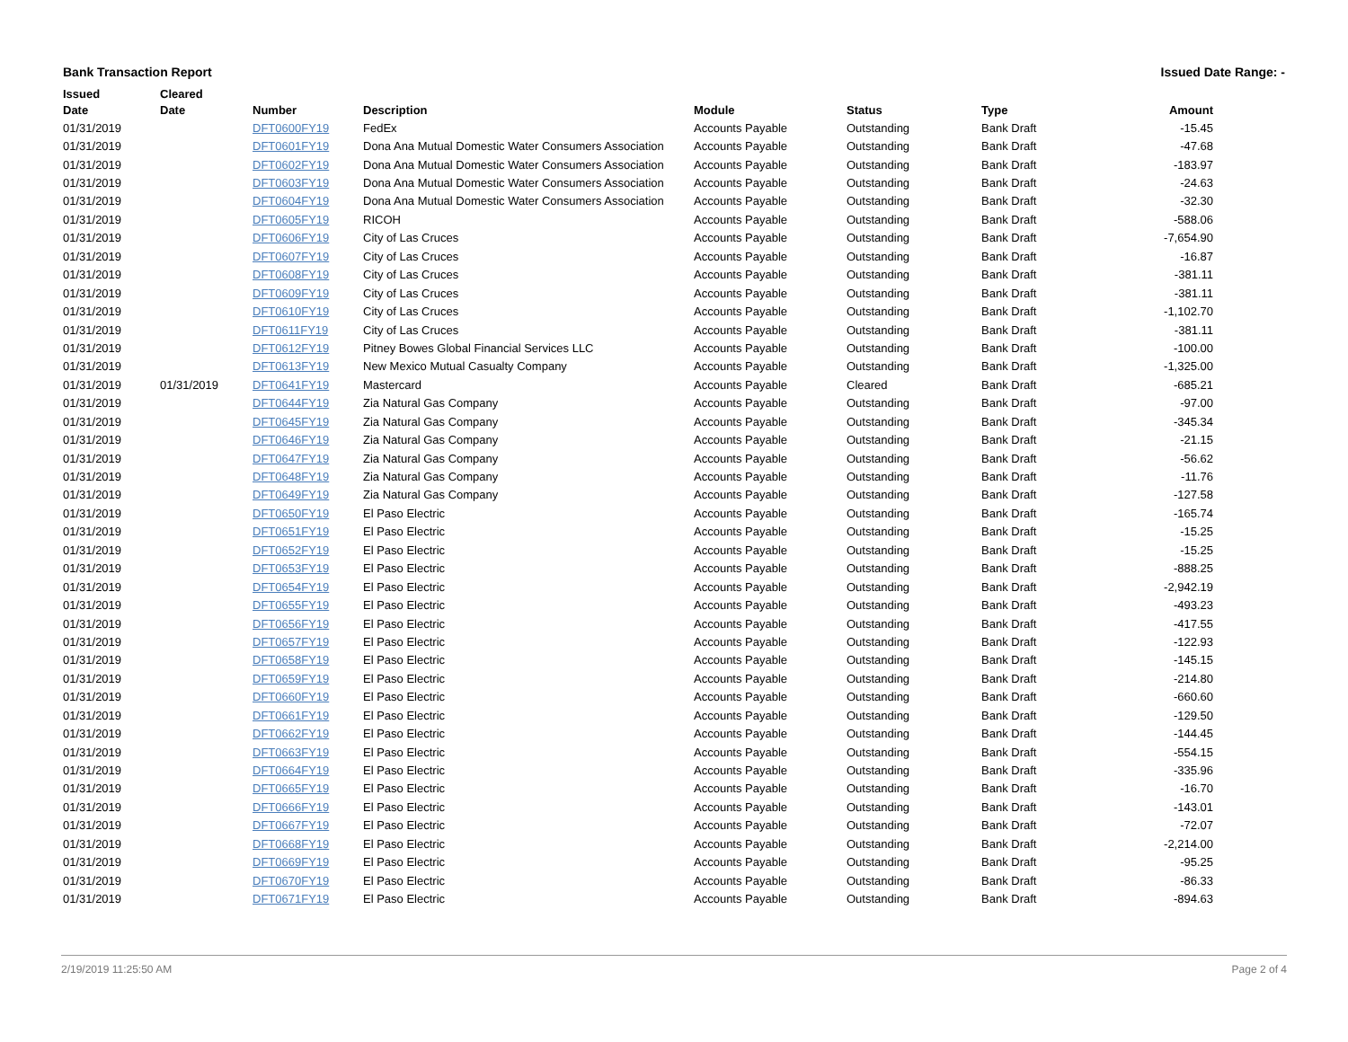Bank Transaction Report Issued Date Range: -
| Issued Date | Cleared Date | Number | Description | Module | Status | Type | Amount |
| --- | --- | --- | --- | --- | --- | --- | --- |
| 01/31/2019 | | DFT0600FY19 | FedEx | Accounts Payable | Outstanding | Bank Draft | -15.45 |
| 01/31/2019 | | DFT0601FY19 | Dona Ana Mutual Domestic Water Consumers Association | Accounts Payable | Outstanding | Bank Draft | -47.68 |
| 01/31/2019 | | DFT0602FY19 | Dona Ana Mutual Domestic Water Consumers Association | Accounts Payable | Outstanding | Bank Draft | -183.97 |
| 01/31/2019 | | DFT0603FY19 | Dona Ana Mutual Domestic Water Consumers Association | Accounts Payable | Outstanding | Bank Draft | -24.63 |
| 01/31/2019 | | DFT0604FY19 | Dona Ana Mutual Domestic Water Consumers Association | Accounts Payable | Outstanding | Bank Draft | -32.30 |
| 01/31/2019 | | DFT0605FY19 | RICOH | Accounts Payable | Outstanding | Bank Draft | -588.06 |
| 01/31/2019 | | DFT0606FY19 | City of Las Cruces | Accounts Payable | Outstanding | Bank Draft | -7,654.90 |
| 01/31/2019 | | DFT0607FY19 | City of Las Cruces | Accounts Payable | Outstanding | Bank Draft | -16.87 |
| 01/31/2019 | | DFT0608FY19 | City of Las Cruces | Accounts Payable | Outstanding | Bank Draft | -381.11 |
| 01/31/2019 | | DFT0609FY19 | City of Las Cruces | Accounts Payable | Outstanding | Bank Draft | -381.11 |
| 01/31/2019 | | DFT0610FY19 | City of Las Cruces | Accounts Payable | Outstanding | Bank Draft | -1,102.70 |
| 01/31/2019 | | DFT0611FY19 | City of Las Cruces | Accounts Payable | Outstanding | Bank Draft | -381.11 |
| 01/31/2019 | | DFT0612FY19 | Pitney Bowes Global Financial Services LLC | Accounts Payable | Outstanding | Bank Draft | -100.00 |
| 01/31/2019 | | DFT0613FY19 | New Mexico Mutual Casualty Company | Accounts Payable | Outstanding | Bank Draft | -1,325.00 |
| 01/31/2019 | 01/31/2019 | DFT0641FY19 | Mastercard | Accounts Payable | Cleared | Bank Draft | -685.21 |
| 01/31/2019 | | DFT0644FY19 | Zia Natural Gas Company | Accounts Payable | Outstanding | Bank Draft | -97.00 |
| 01/31/2019 | | DFT0645FY19 | Zia Natural Gas Company | Accounts Payable | Outstanding | Bank Draft | -345.34 |
| 01/31/2019 | | DFT0646FY19 | Zia Natural Gas Company | Accounts Payable | Outstanding | Bank Draft | -21.15 |
| 01/31/2019 | | DFT0647FY19 | Zia Natural Gas Company | Accounts Payable | Outstanding | Bank Draft | -56.62 |
| 01/31/2019 | | DFT0648FY19 | Zia Natural Gas Company | Accounts Payable | Outstanding | Bank Draft | -11.76 |
| 01/31/2019 | | DFT0649FY19 | Zia Natural Gas Company | Accounts Payable | Outstanding | Bank Draft | -127.58 |
| 01/31/2019 | | DFT0650FY19 | El Paso Electric | Accounts Payable | Outstanding | Bank Draft | -165.74 |
| 01/31/2019 | | DFT0651FY19 | El Paso Electric | Accounts Payable | Outstanding | Bank Draft | -15.25 |
| 01/31/2019 | | DFT0652FY19 | El Paso Electric | Accounts Payable | Outstanding | Bank Draft | -15.25 |
| 01/31/2019 | | DFT0653FY19 | El Paso Electric | Accounts Payable | Outstanding | Bank Draft | -888.25 |
| 01/31/2019 | | DFT0654FY19 | El Paso Electric | Accounts Payable | Outstanding | Bank Draft | -2,942.19 |
| 01/31/2019 | | DFT0655FY19 | El Paso Electric | Accounts Payable | Outstanding | Bank Draft | -493.23 |
| 01/31/2019 | | DFT0656FY19 | El Paso Electric | Accounts Payable | Outstanding | Bank Draft | -417.55 |
| 01/31/2019 | | DFT0657FY19 | El Paso Electric | Accounts Payable | Outstanding | Bank Draft | -122.93 |
| 01/31/2019 | | DFT0658FY19 | El Paso Electric | Accounts Payable | Outstanding | Bank Draft | -145.15 |
| 01/31/2019 | | DFT0659FY19 | El Paso Electric | Accounts Payable | Outstanding | Bank Draft | -214.80 |
| 01/31/2019 | | DFT0660FY19 | El Paso Electric | Accounts Payable | Outstanding | Bank Draft | -660.60 |
| 01/31/2019 | | DFT0661FY19 | El Paso Electric | Accounts Payable | Outstanding | Bank Draft | -129.50 |
| 01/31/2019 | | DFT0662FY19 | El Paso Electric | Accounts Payable | Outstanding | Bank Draft | -144.45 |
| 01/31/2019 | | DFT0663FY19 | El Paso Electric | Accounts Payable | Outstanding | Bank Draft | -554.15 |
| 01/31/2019 | | DFT0664FY19 | El Paso Electric | Accounts Payable | Outstanding | Bank Draft | -335.96 |
| 01/31/2019 | | DFT0665FY19 | El Paso Electric | Accounts Payable | Outstanding | Bank Draft | -16.70 |
| 01/31/2019 | | DFT0666FY19 | El Paso Electric | Accounts Payable | Outstanding | Bank Draft | -143.01 |
| 01/31/2019 | | DFT0667FY19 | El Paso Electric | Accounts Payable | Outstanding | Bank Draft | -72.07 |
| 01/31/2019 | | DFT0668FY19 | El Paso Electric | Accounts Payable | Outstanding | Bank Draft | -2,214.00 |
| 01/31/2019 | | DFT0669FY19 | El Paso Electric | Accounts Payable | Outstanding | Bank Draft | -95.25 |
| 01/31/2019 | | DFT0670FY19 | El Paso Electric | Accounts Payable | Outstanding | Bank Draft | -86.33 |
| 01/31/2019 | | DFT0671FY19 | El Paso Electric | Accounts Payable | Outstanding | Bank Draft | -894.63 |
2/19/2019 11:25:50 AM Page 2 of 4